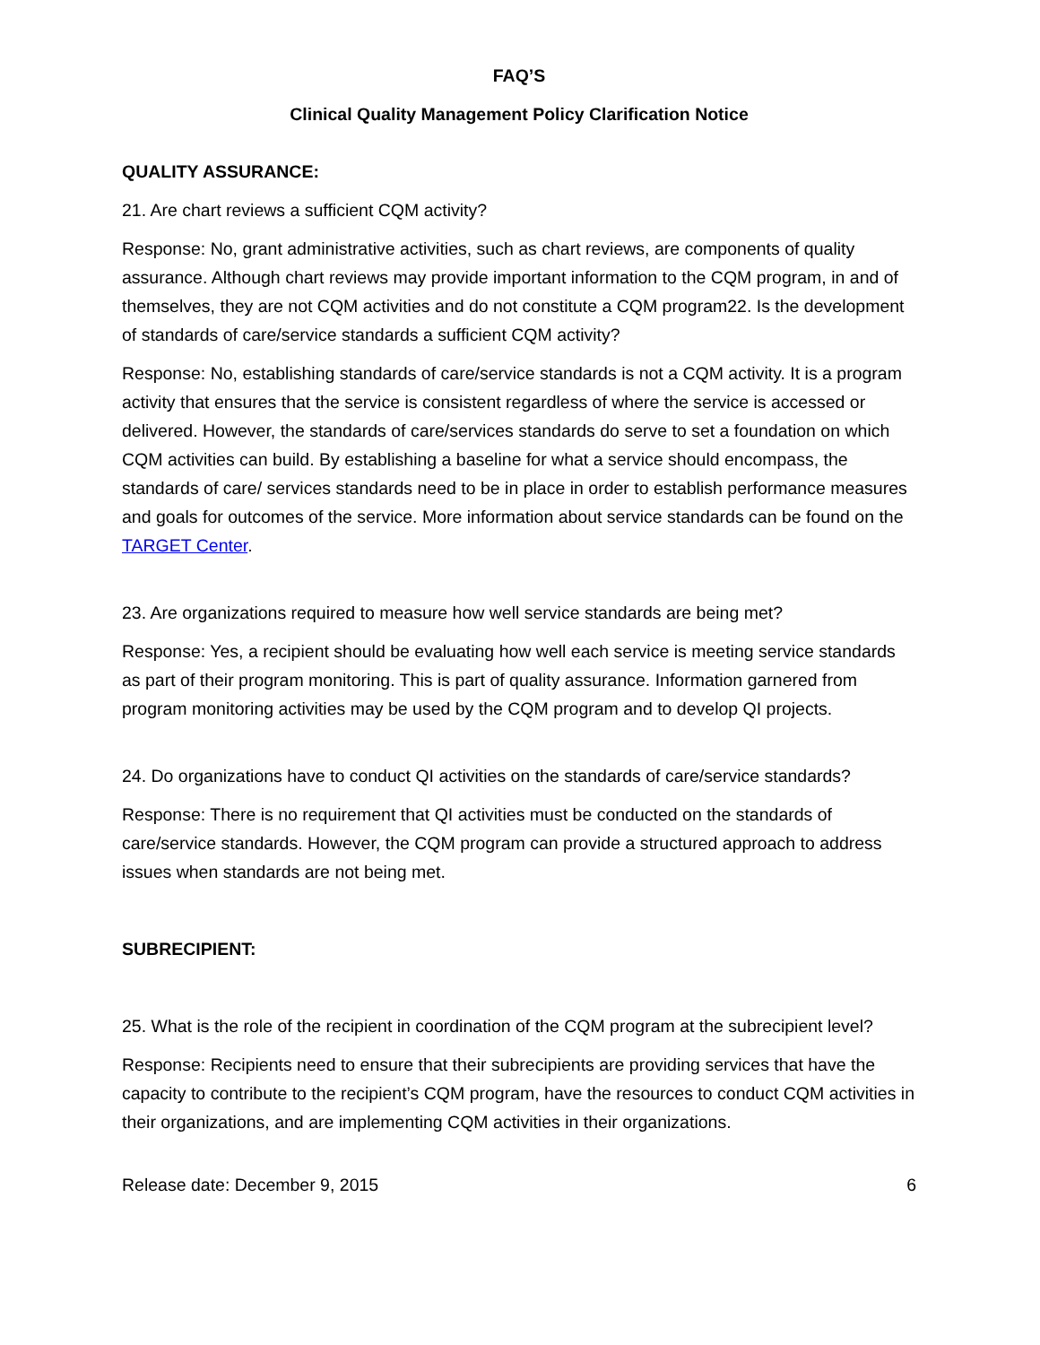FAQ’S
Clinical Quality Management Policy Clarification Notice
QUALITY ASSURANCE:
21. Are chart reviews a sufficient CQM activity?
Response: No, grant administrative activities, such as chart reviews, are components of quality assurance. Although chart reviews may provide important information to the CQM program, in and of themselves, they are not CQM activities and do not constitute a CQM program22. Is the development of standards of care/service standards a sufficient CQM activity?
Response: No, establishing standards of care/service standards is not a CQM activity. It is a program activity that ensures that the service is consistent regardless of where the service is accessed or delivered. However, the standards of care/services standards do serve to set a foundation on which CQM activities can build. By establishing a baseline for what a service should encompass, the standards of care/ services standards need to be in place in order to establish performance measures and goals for outcomes of the service. More information about service standards can be found on the TARGET Center.
23. Are organizations required to measure how well service standards are being met?
Response: Yes, a recipient should be evaluating how well each service is meeting service standards as part of their program monitoring. This is part of quality assurance. Information garnered from program monitoring activities may be used by the CQM program and to develop QI projects.
24. Do organizations have to conduct QI activities on the standards of care/service standards?
Response: There is no requirement that QI activities must be conducted on the standards of care/service standards. However, the CQM program can provide a structured approach to address issues when standards are not being met.
SUBRECIPIENT:
25. What is the role of the recipient in coordination of the CQM program at the subrecipient level?
Response: Recipients need to ensure that their subrecipients are providing services that have the capacity to contribute to the recipient’s CQM program, have the resources to conduct CQM activities in their organizations, and are implementing CQM activities in their organizations.
Release date: December 9, 2015 6